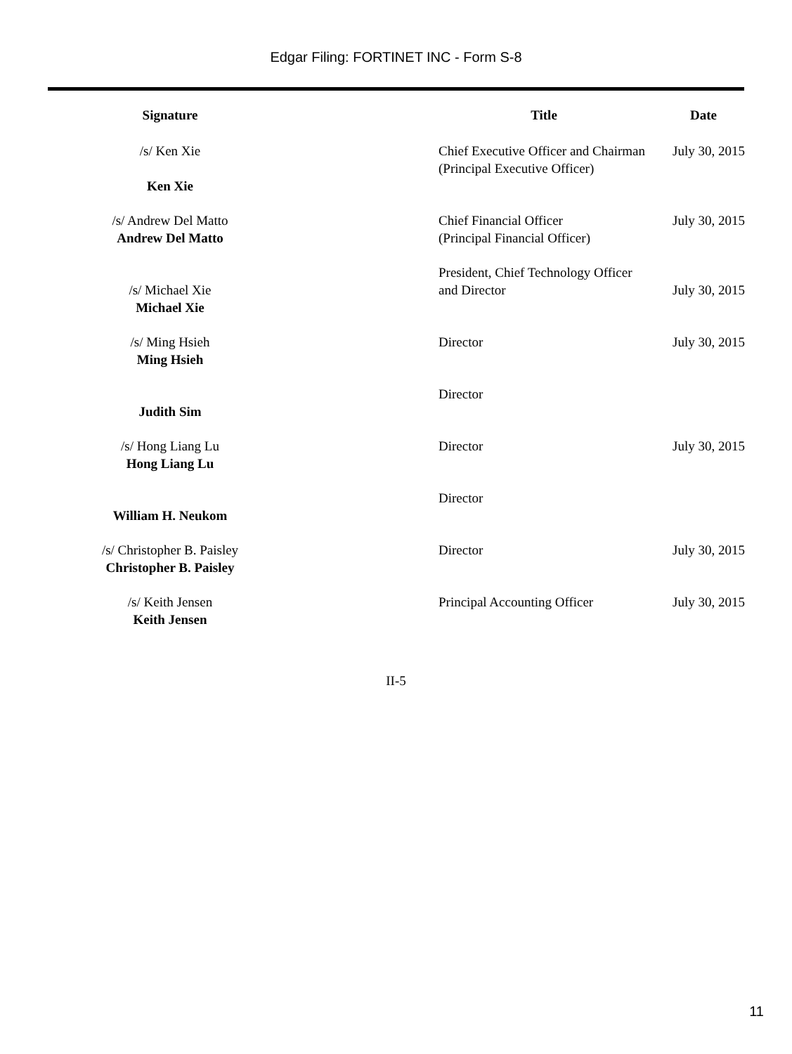Edgar Filing: FORTINET INC - Form S-8
| Signature | Title | Date |
| --- | --- | --- |
| /s/ Ken Xie Ken Xie | Chief Executive Officer and Chairman (Principal Executive Officer) | July 30, 2015 |
| /s/ Andrew Del Matto Andrew Del Matto | Chief Financial Officer (Principal Financial Officer) | July 30, 2015 |
| /s/ Michael Xie Michael Xie | President, Chief Technology Officer and Director | July 30, 2015 |
| /s/ Ming Hsieh Ming Hsieh | Director | July 30, 2015 |
| Judith Sim | Director | |
| /s/ Hong Liang Lu Hong Liang Lu | Director | July 30, 2015 |
| William H. Neukom | Director | |
| /s/ Christopher B. Paisley Christopher B. Paisley | Director | July 30, 2015 |
| /s/ Keith Jensen Keith Jensen | Principal Accounting Officer | July 30, 2015 |
II-5
11